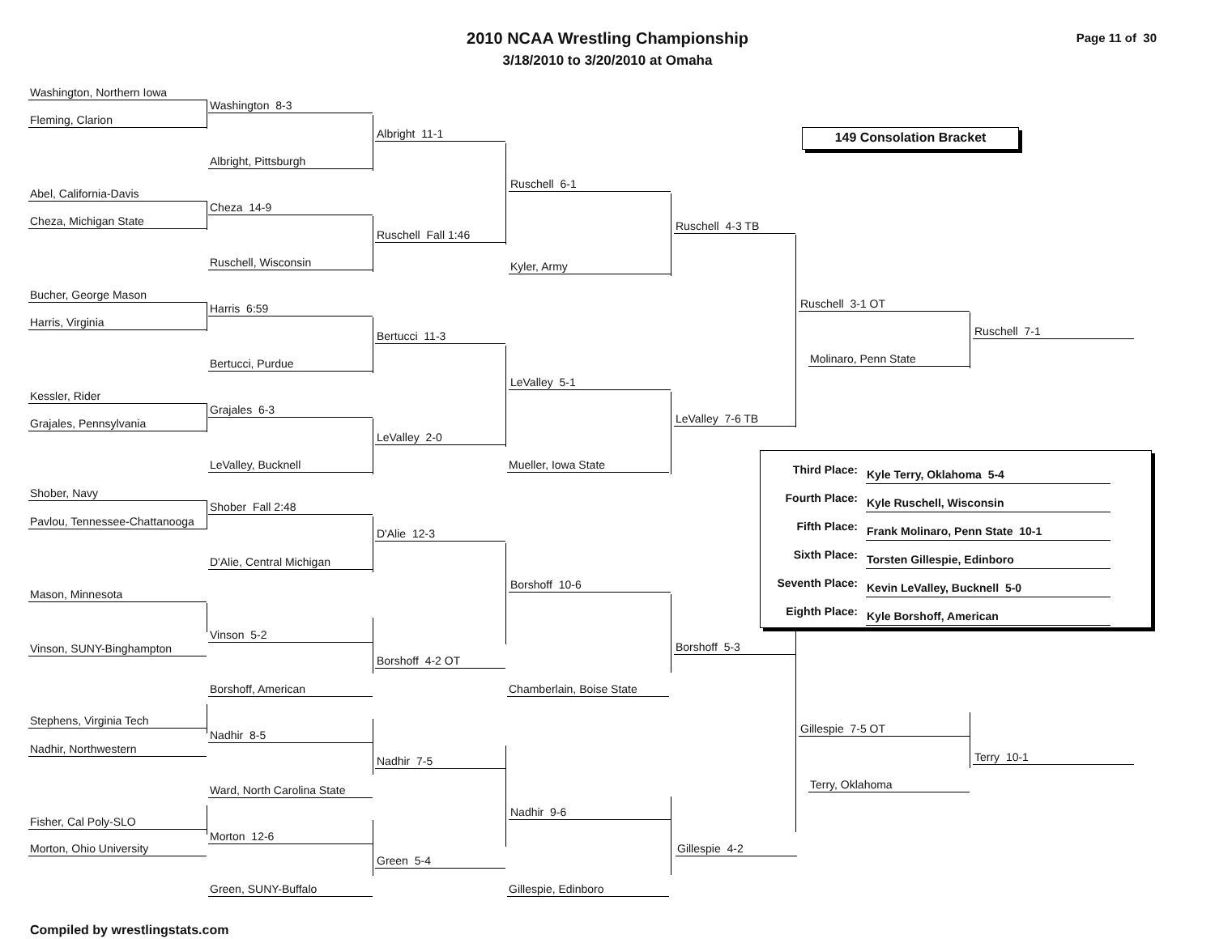2010 NCAA Wrestling Championship
3/18/2010 to 3/20/2010 at Omaha
Page 11 of 30
Washington, Northern Iowa
Washington 8-3
Fleming, Clarion
Albright 11-1
149 Consolation Bracket
Albright, Pittsburgh
Ruschell 6-1
Abel, California-Davis
Cheza 14-9
Cheza, Michigan State
Ruschell 4-3 TB
Ruschell Fall 1:46
Ruschell, Wisconsin
Kyler, Army
Bucher, George Mason
Ruschell 3-1 OT
Harris 6:59
Harris, Virginia
Ruschell 7-1
Bertucci 11-3
Molinaro, Penn State
Bertucci, Purdue
LeValley 5-1
Kessler, Rider
Grajales 6-3
LeValley 7-6 TB
Grajales, Pennsylvania
LeValley 2-0
LeValley, Bucknell Mueller, Iowa State
Shober, Navy
Shober Fall 2:48
Pavlou, Tennessee-Chattanooga
D'Alie 12-3
D'Alie, Central Michigan
Borshoff 10-6
Mason, Minnesota
| Third Place: | Kyle Terry, Oklahoma 5-4 |
| Fourth Place: | Kyle Ruschell, Wisconsin |
| Fifth Place: | Frank Molinaro, Penn State 10-1 |
| Sixth Place: | Torsten Gillespie, Edinboro |
| Seventh Place: | Kevin LeValley, Bucknell 5-0 |
| Eighth Place: | Kyle Borshoff, American |
Vinson 5-2
Borshoff 5-3
Vinson, SUNY-Binghampton
Borshoff 4-2 OT
Borshoff, American Chamberlain, Boise State
Stephens, Virginia Tech
Gillespie 7-5 OT
Nadhir 8-5
Nadhir, Northwestern
Terry 10-1
Nadhir 7-5
Terry, Oklahoma
Ward, North Carolina State
Nadhir 9-6
Fisher, Cal Poly-SLO
Morton 12-6
Morton, Ohio University Gillespie 4-2
Green 5-4
Green, SUNY-Buffalo Gillespie, Edinboro
Compiled by wrestlingstats.com